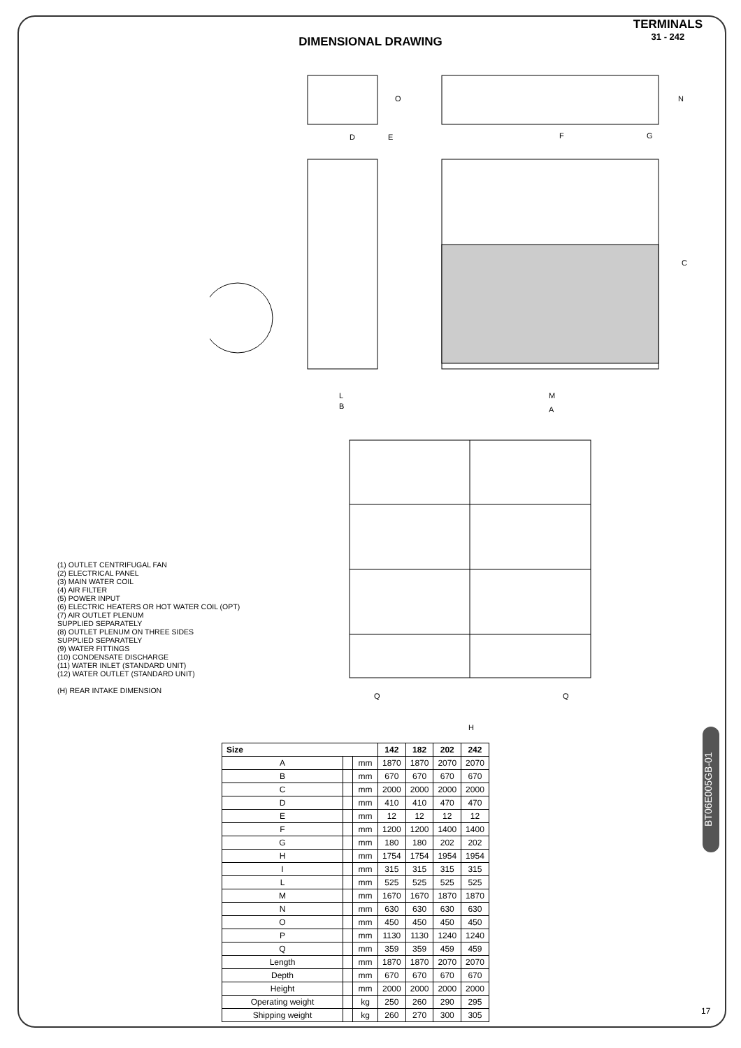TERMINALS
31 - 242
DIMENSIONAL DRAWING
D
E
F
G
N
O
C
L
M
B
A
Q
Q
H
(1) OUTLET CENTRIFUGAL FAN
(2) ELECTRICAL PANEL
(3) MAIN WATER COIL
(4) AIR FILTER
(5) POWER INPUT
(6) ELECTRIC HEATERS OR HOT WATER COIL (OPT)
(7) AIR OUTLET PLENUM
SUPPLIED SEPARATELY
(8) OUTLET PLENUM ON THREE SIDES
SUPPLIED SEPARATELY
(9) WATER FITTINGS
(10) CONDENSATE DISCHARGE
(11) WATER INLET (STANDARD UNIT)
(12) WATER OUTLET (STANDARD UNIT)
(H) REAR INTAKE DIMENSION
| Size | | | 142 | 182 | 202 | 242 |
| --- | --- | --- | --- | --- | --- | --- |
| A | | mm | 1870 | 1870 | 2070 | 2070 |
| B | | mm | 670 | 670 | 670 | 670 |
| C | | mm | 2000 | 2000 | 2000 | 2000 |
| D | | mm | 410 | 410 | 470 | 470 |
| E | | mm | 12 | 12 | 12 | 12 |
| F | | mm | 1200 | 1200 | 1400 | 1400 |
| G | | mm | 180 | 180 | 202 | 202 |
| H | | mm | 1754 | 1754 | 1954 | 1954 |
| I | | mm | 315 | 315 | 315 | 315 |
| L | | mm | 525 | 525 | 525 | 525 |
| M | | mm | 1670 | 1670 | 1870 | 1870 |
| N | | mm | 630 | 630 | 630 | 630 |
| O | | mm | 450 | 450 | 450 | 450 |
| P | | mm | 1130 | 1130 | 1240 | 1240 |
| Q | | mm | 359 | 359 | 459 | 459 |
| Length | | mm | 1870 | 1870 | 2070 | 2070 |
| Depth | | mm | 670 | 670 | 670 | 670 |
| Height | | mm | 2000 | 2000 | 2000 | 2000 |
| Operating weight | | kg | 250 | 260 | 290 | 295 |
| Shipping weight | | kg | 260 | 270 | 300 | 305 |
BT06E005GB-01
17